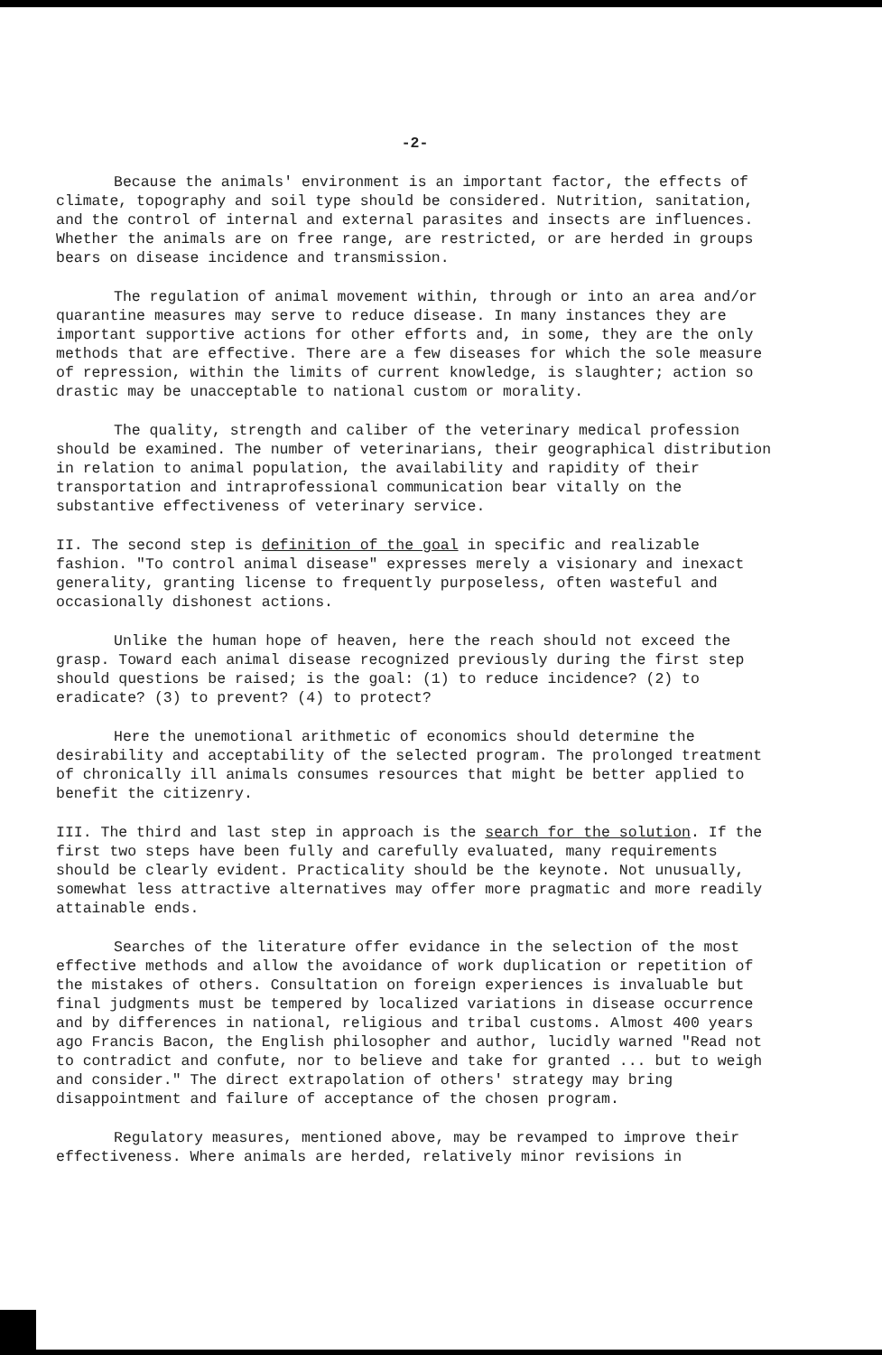-2-
Because the animals' environment is an important factor, the effects of climate, topography and soil type should be considered. Nutrition, sanitation, and the control of internal and external parasites and insects are influences. Whether the animals are on free range, are restricted, or are herded in groups bears on disease incidence and transmission.
The regulation of animal movement within, through or into an area and/or quarantine measures may serve to reduce disease. In many instances they are important supportive actions for other efforts and, in some, they are the only methods that are effective. There are a few diseases for which the sole measure of repression, within the limits of current knowledge, is slaughter; action so drastic may be unacceptable to national custom or morality.
The quality, strength and caliber of the veterinary medical profession should be examined. The number of veterinarians, their geographical distribution in relation to animal population, the availability and rapidity of their transportation and intraprofessional communication bear vitally on the substantive effectiveness of veterinary service.
II. The second step is definition of the goal in specific and realizable fashion. "To control animal disease" expresses merely a visionary and inexact generality, granting license to frequently purposeless, often wasteful and occasionally dishonest actions.
Unlike the human hope of heaven, here the reach should not exceed the grasp. Toward each animal disease recognized previously during the first step should questions be raised; is the goal: (1) to reduce incidence? (2) to eradicate? (3) to prevent? (4) to protect?
Here the unemotional arithmetic of economics should determine the desirability and acceptability of the selected program. The prolonged treatment of chronically ill animals consumes resources that might be better applied to benefit the citizenry.
III. The third and last step in approach is the search for the solution. If the first two steps have been fully and carefully evaluated, many requirements should be clearly evident. Practicality should be the keynote. Not unusually, somewhat less attractive alternatives may offer more pragmatic and more readily attainable ends.
Searches of the literature offer evidance in the selection of the most effective methods and allow the avoidance of work duplication or repetition of the mistakes of others. Consultation on foreign experiences is invaluable but final judgments must be tempered by localized variations in disease occurrence and by differences in national, religious and tribal customs. Almost 400 years ago Francis Bacon, the English philosopher and author, lucidly warned "Read not to contradict and confute, nor to believe and take for granted ... but to weigh and consider." The direct extrapolation of others' strategy may bring disappointment and failure of acceptance of the chosen program.
Regulatory measures, mentioned above, may be revamped to improve their effectiveness. Where animals are herded, relatively minor revisions in